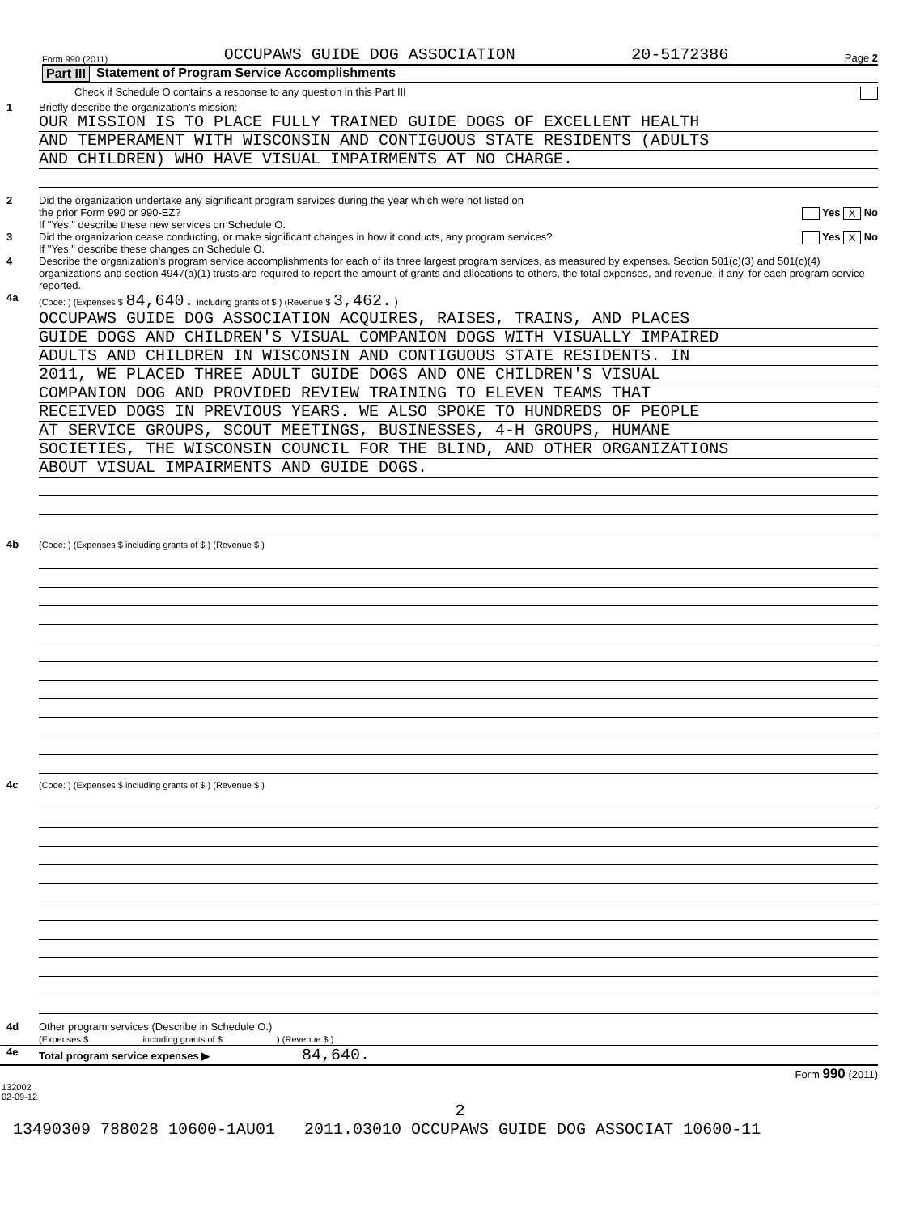Form 990 (2011) OCCUPAWS GUIDE DOG ASSOCIATION 20-5172386 Page 2
Part III Statement of Program Service Accomplishments
Check if Schedule O contains a response to any question in this Part III
1 Briefly describe the organization's mission:
OUR MISSION IS TO PLACE FULLY TRAINED GUIDE DOGS OF EXCELLENT HEALTH
AND TEMPERAMENT WITH WISCONSIN AND CONTIGUOUS STATE RESIDENTS (ADULTS
AND CHILDREN) WHO HAVE VISUAL IMPAIRMENTS AT NO CHARGE.
2 Did the organization undertake any significant program services during the year which were not listed on
the prior Form 990 or 990-EZ? Yes X No
If "Yes," describe these new services on Schedule O.
3 Did the organization cease conducting, or make significant changes in how it conducts, any program services? Yes X No
If "Yes," describe these changes on Schedule O.
4 Describe the organization's program service accomplishments for each of its three largest program services, as measured by expenses. Section 501(c)(3) and 501(c)(4) organizations and section 4947(a)(1) trusts are required to report the amount of grants and allocations to others, the total expenses, and revenue, if any, for each program service reported.
4a
(Code: ) (Expenses $ 84,640. including grants of $ ) (Revenue $ 3,462. )
OCCUPAWS GUIDE DOG ASSOCIATION ACQUIRES, RAISES, TRAINS, AND PLACES
GUIDE DOGS AND CHILDREN'S VISUAL COMPANION DOGS WITH VISUALLY IMPAIRED
ADULTS AND CHILDREN IN WISCONSIN AND CONTIGUOUS STATE RESIDENTS. IN
2011, WE PLACED THREE ADULT GUIDE DOGS AND ONE CHILDREN'S VISUAL
COMPANION DOG AND PROVIDED REVIEW TRAINING TO ELEVEN TEAMS THAT
RECEIVED DOGS IN PREVIOUS YEARS. WE ALSO SPOKE TO HUNDREDS OF PEOPLE
AT SERVICE GROUPS, SCOUT MEETINGS, BUSINESSES, 4-H GROUPS, HUMANE
SOCIETIES, THE WISCONSIN COUNCIL FOR THE BLIND, AND OTHER ORGANIZATIONS
ABOUT VISUAL IMPAIRMENTS AND GUIDE DOGS.
4b
(Code: ) (Expenses $ including grants of $ ) (Revenue $ )
4c
(Code: ) (Expenses $ including grants of $ ) (Revenue $ )
4d Other program services (Describe in Schedule O.)
(Expenses $ including grants of $ ) (Revenue $ )
4e Total program service expenses ▶ 84,640.
Form 990 (2011)
132002
02-09-12
2
13490309 788028 10600-1AU01 2011.03010 OCCUPAWS GUIDE DOG ASSOCIAT 10600-11